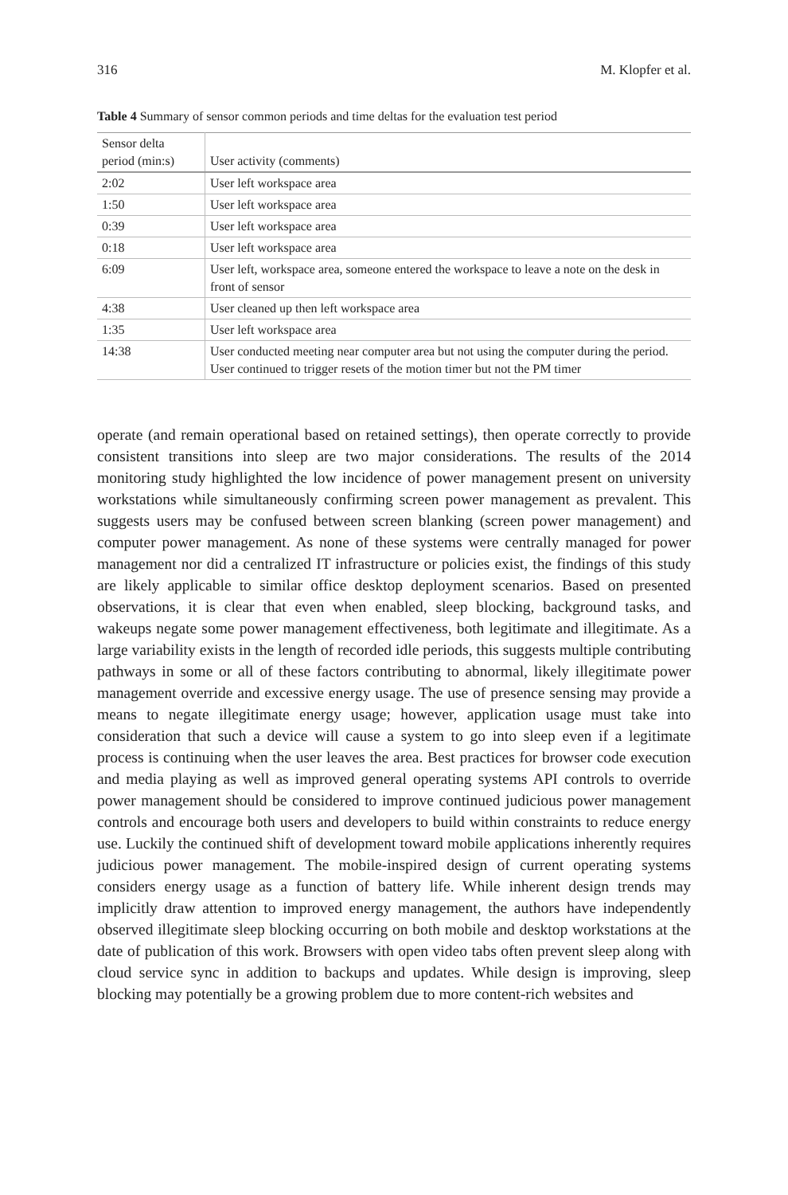316 M. Klopfer et al.
Table 4 Summary of sensor common periods and time deltas for the evaluation test period
| Sensor delta period (min:s) | User activity (comments) |
| --- | --- |
| 2:02 | User left workspace area |
| 1:50 | User left workspace area |
| 0:39 | User left workspace area |
| 0:18 | User left workspace area |
| 6:09 | User left, workspace area, someone entered the workspace to leave a note on the desk in front of sensor |
| 4:38 | User cleaned up then left workspace area |
| 1:35 | User left workspace area |
| 14:38 | User conducted meeting near computer area but not using the computer during the period. User continued to trigger resets of the motion timer but not the PM timer |
operate (and remain operational based on retained settings), then operate correctly to provide consistent transitions into sleep are two major considerations. The results of the 2014 monitoring study highlighted the low incidence of power management present on university workstations while simultaneously confirming screen power management as prevalent. This suggests users may be confused between screen blanking (screen power management) and computer power management. As none of these systems were centrally managed for power management nor did a centralized IT infrastructure or policies exist, the findings of this study are likely applicable to similar office desktop deployment scenarios. Based on presented observations, it is clear that even when enabled, sleep blocking, background tasks, and wakeups negate some power management effectiveness, both legitimate and illegitimate. As a large variability exists in the length of recorded idle periods, this suggests multiple contributing pathways in some or all of these factors contributing to abnormal, likely illegitimate power management override and excessive energy usage. The use of presence sensing may provide a means to negate illegitimate energy usage; however, application usage must take into consideration that such a device will cause a system to go into sleep even if a legitimate process is continuing when the user leaves the area. Best practices for browser code execution and media playing as well as improved general operating systems API controls to override power management should be considered to improve continued judicious power management controls and encourage both users and developers to build within constraints to reduce energy use. Luckily the continued shift of development toward mobile applications inherently requires judicious power management. The mobile-inspired design of current operating systems considers energy usage as a function of battery life. While inherent design trends may implicitly draw attention to improved energy management, the authors have independently observed illegitimate sleep blocking occurring on both mobile and desktop workstations at the date of publication of this work. Browsers with open video tabs often prevent sleep along with cloud service sync in addition to backups and updates. While design is improving, sleep blocking may potentially be a growing problem due to more content-rich websites and